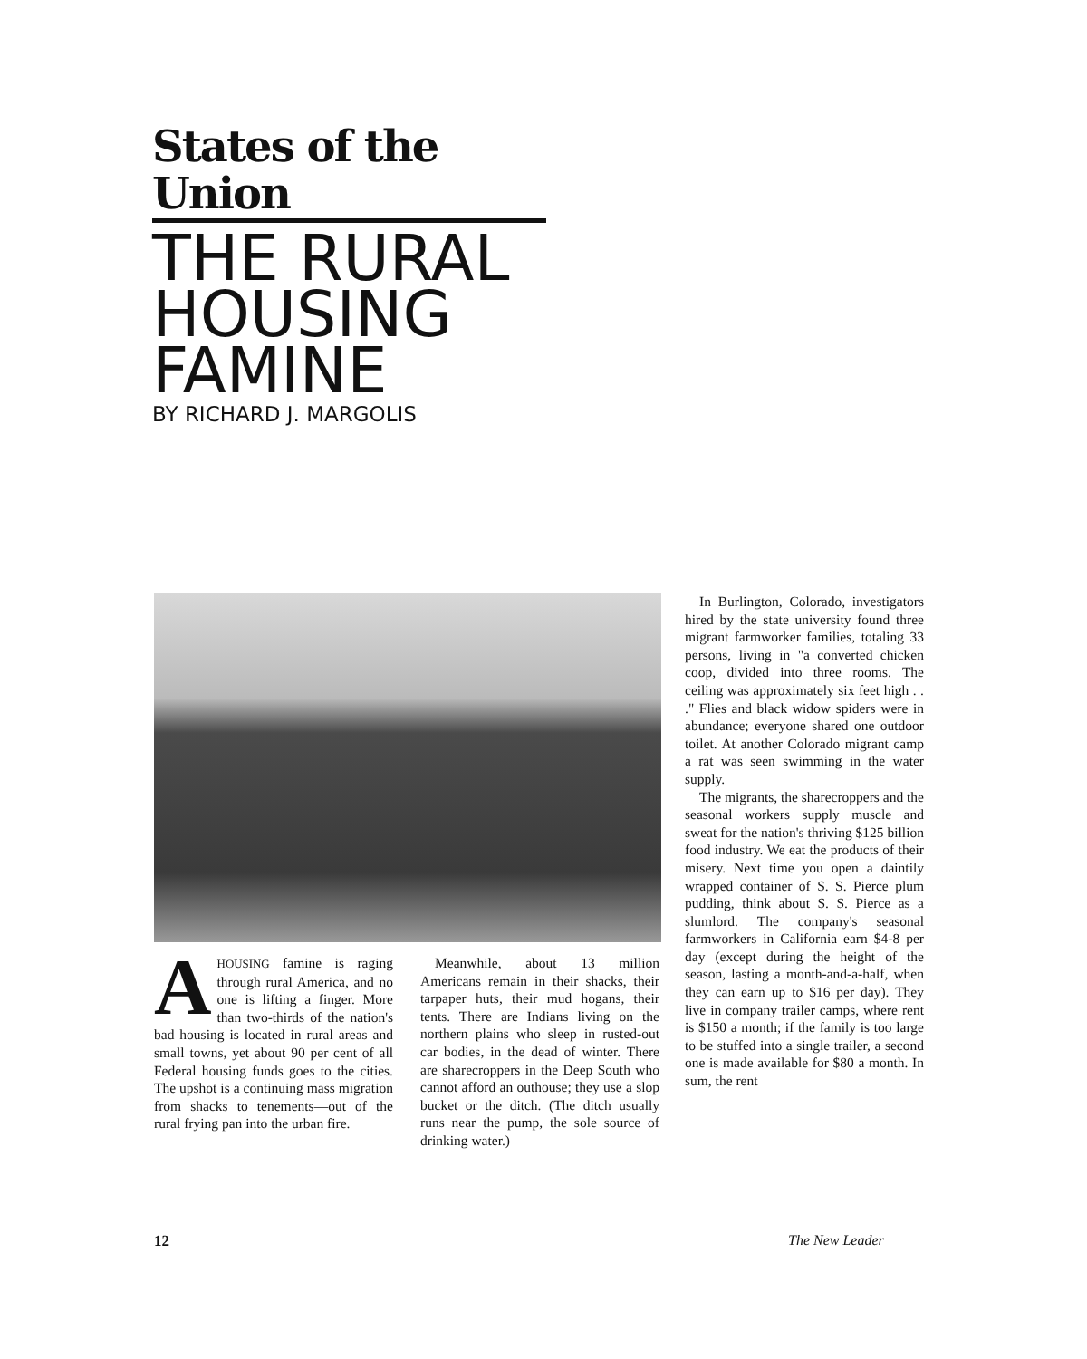States of the Union
THE RURAL
HOUSING
FAMINE
BY RICHARD J. MARGOLIS
AHOUSING famine is raging through rural America, and no one is lifting a finger. More than two-thirds of the nation's bad housing is located in rural areas and small towns, yet about 90 per cent of all Federal housing funds goes to the cities. The upshot is a continuing mass migration from shacks to tenements—out of the rural frying pan into the urban fire.
Meanwhile, about 13 million Americans remain in their shacks, their tarpaper huts, their mud hogans, their tents. There are Indians living on the northern plains who sleep in rusted-out car bodies, in the dead of winter. There are sharecroppers in the Deep South who cannot afford an outhouse; they use a slop bucket or the ditch. (The ditch usually runs near the pump, the sole source of drinking water.)
In Burlington, Colorado, investigators hired by the state university found three migrant farmworker families, totaling 33 persons, living in "a converted chicken coop, divided into three rooms. The ceiling was approximately six feet high . . ." Flies and black widow spiders were in abundance; everyone shared one outdoor toilet. At another Colorado migrant camp a rat was seen swimming in the water supply.
The migrants, the sharecroppers and the seasonal workers supply muscle and sweat for the nation's thriving $125 billion food industry. We eat the products of their misery. Next time you open a daintily wrapped container of S. S. Pierce plum pudding, think about S. S. Pierce as a slumlord. The company's seasonal farmworkers in California earn $4-8 per day (except during the height of the season, lasting a month-and-a-half, when they can earn up to $16 per day). They live in company trailer camps, where rent is $150 a month; if the family is too large to be stuffed into a single trailer, a second one is made available for $80 a month. In sum, the rent
12 The New Leader